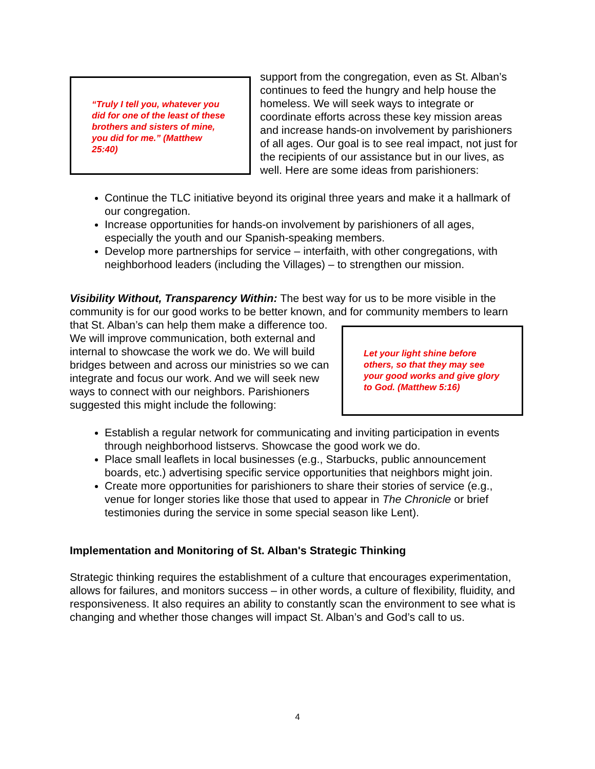“Truly I tell you, whatever you did for one of the least of these brothers and sisters of mine, you did for me.” (Matthew 25:40)
support from the congregation, even as St. Alban’s continues to feed the hungry and help house the homeless. We will seek ways to integrate or coordinate efforts across these key mission areas and increase hands-on involvement by parishioners of all ages. Our goal is to see real impact, not just for the recipients of our assistance but in our lives, as well. Here are some ideas from parishioners:
Continue the TLC initiative beyond its original three years and make it a hallmark of our congregation.
Increase opportunities for hands-on involvement by parishioners of all ages, especially the youth and our Spanish-speaking members.
Develop more partnerships for service – interfaith, with other congregations, with neighborhood leaders (including the Villages) – to strengthen our mission.
Visibility Without, Transparency Within: The best way for us to be more visible in the community is for our good works to be better known, and for community members to learn that St. Alban’s can help them make a
Let your light shine before others, so that they may see your good works and give glory to God. (Matthew 5:16)
difference too. We will improve communication, both external and internal to showcase the work we do. We will build bridges between and across our ministries so we can integrate and focus our work. And we will seek new ways to connect with our neighbors. Parishioners suggested this might include the following:
Establish a regular network for communicating and inviting participation in events through neighborhood listservs. Showcase the good work we do.
Place small leaflets in local businesses (e.g., Starbucks, public announcement boards, etc.) advertising specific service opportunities that neighbors might join.
Create more opportunities for parishioners to share their stories of service (e.g., venue for longer stories like those that used to appear in The Chronicle or brief testimonies during the service in some special season like Lent).
Implementation and Monitoring of St. Alban's Strategic Thinking
Strategic thinking requires the establishment of a culture that encourages experimentation, allows for failures, and monitors success – in other words, a culture of flexibility, fluidity, and responsiveness. It also requires an ability to constantly scan the environment to see what is changing and whether those changes will impact St. Alban’s and God’s call to us.
4